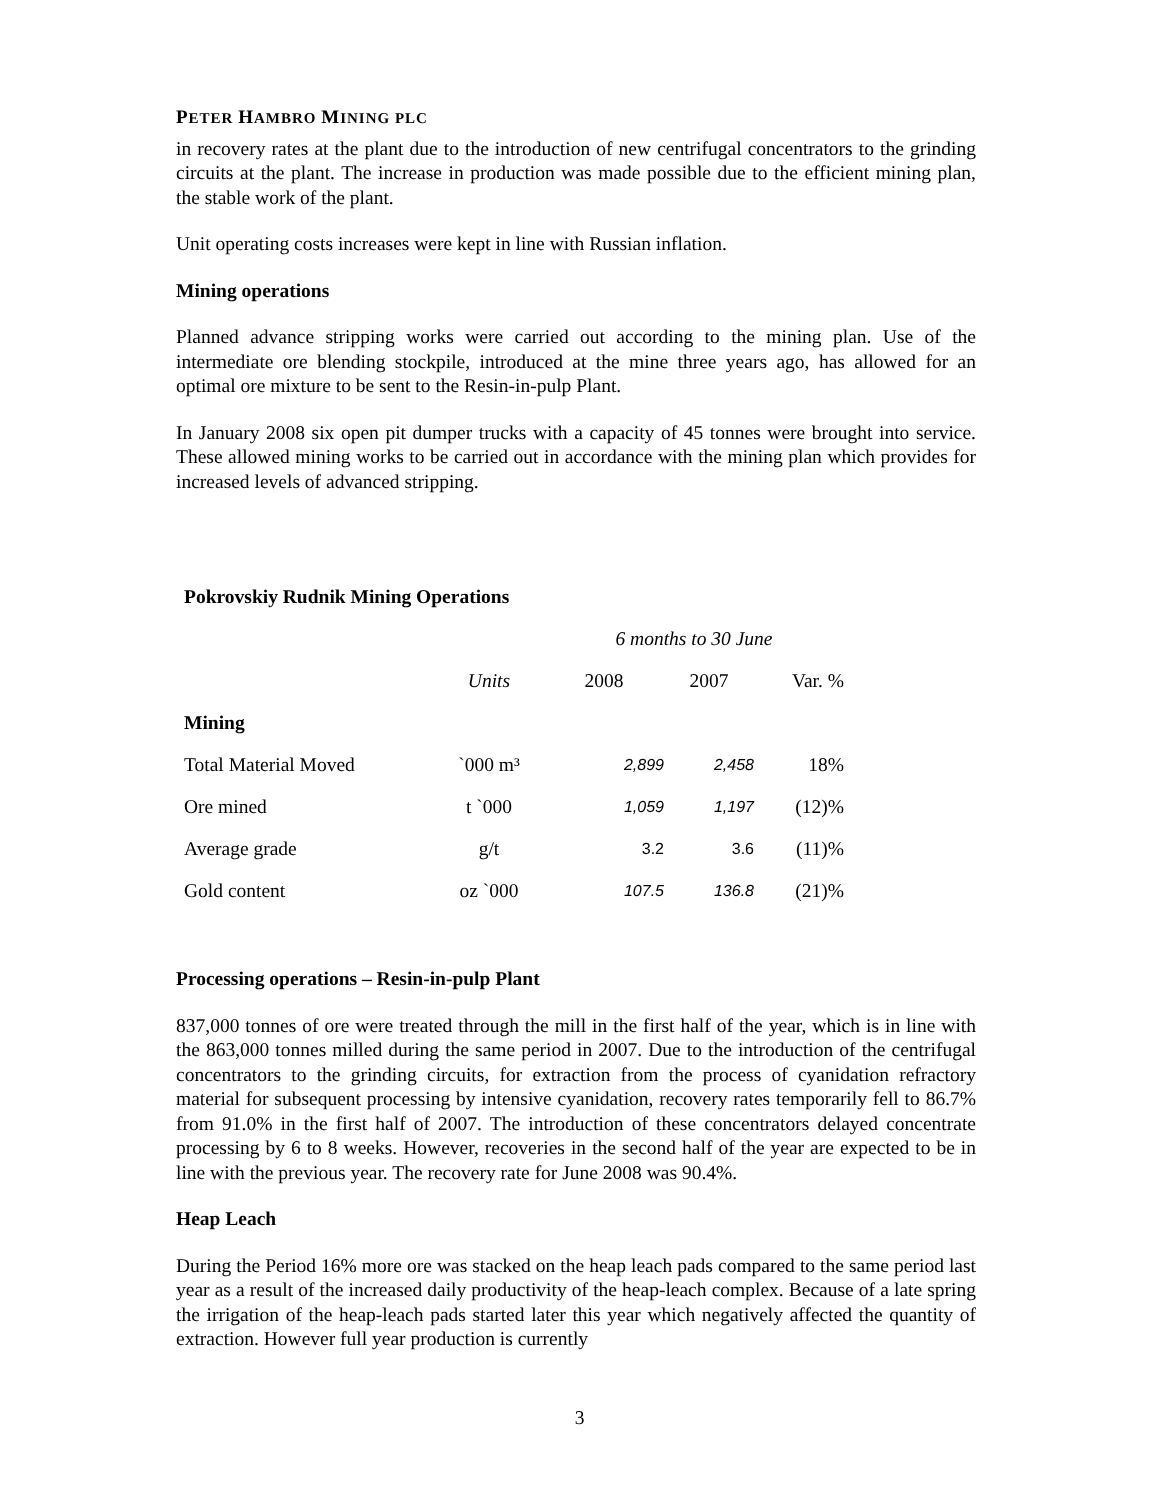PETER HAMBRO MINING PLC
in recovery rates at the plant due to the introduction of new centrifugal concentrators to the grinding circuits at the plant. The increase in production was made possible due to the efficient mining plan, the stable work of the plant.
Unit operating costs increases were kept in line with Russian inflation.
Mining operations
Planned advance stripping works were carried out according to the mining plan. Use of the intermediate ore blending stockpile, introduced at the mine three years ago, has allowed for an optimal ore mixture to be sent to the Resin-in-pulp Plant.
In January 2008 six open pit dumper trucks with a capacity of 45 tonnes were brought into service. These allowed mining works to be carried out in accordance with the mining plan which provides for increased levels of advanced stripping.
| Pokrovskiy Rudnik Mining Operations | | | | |
| --- | --- | --- | --- | --- |
| | | 6 months to 30 June | | |
| | Units | 2008 | 2007 | Var. % |
| Mining | | | | |
| Total Material Moved | `000 m³ | 2,899 | 2,458 | 18% |
| Ore mined | t `000 | 1,059 | 1,197 | (12)% |
| Average grade | g/t | 3.2 | 3.6 | (11)% |
| Gold content | oz `000 | 107.5 | 136.8 | (21)% |
Processing operations – Resin-in-pulp Plant
837,000 tonnes of ore were treated through the mill in the first half of the year, which is in line with the 863,000 tonnes milled during the same period in 2007. Due to the introduction of the centrifugal concentrators to the grinding circuits, for extraction from the process of cyanidation refractory material for subsequent processing by intensive cyanidation, recovery rates temporarily fell to 86.7% from 91.0% in the first half of 2007. The introduction of these concentrators delayed concentrate processing by 6 to 8 weeks. However, recoveries in the second half of the year are expected to be in line with the previous year. The recovery rate for June 2008 was 90.4%.
Heap Leach
During the Period 16% more ore was stacked on the heap leach pads compared to the same period last year as a result of the increased daily productivity of the heap-leach complex. Because of a late spring the irrigation of the heap-leach pads started later this year which negatively affected the quantity of extraction. However full year production is currently
3